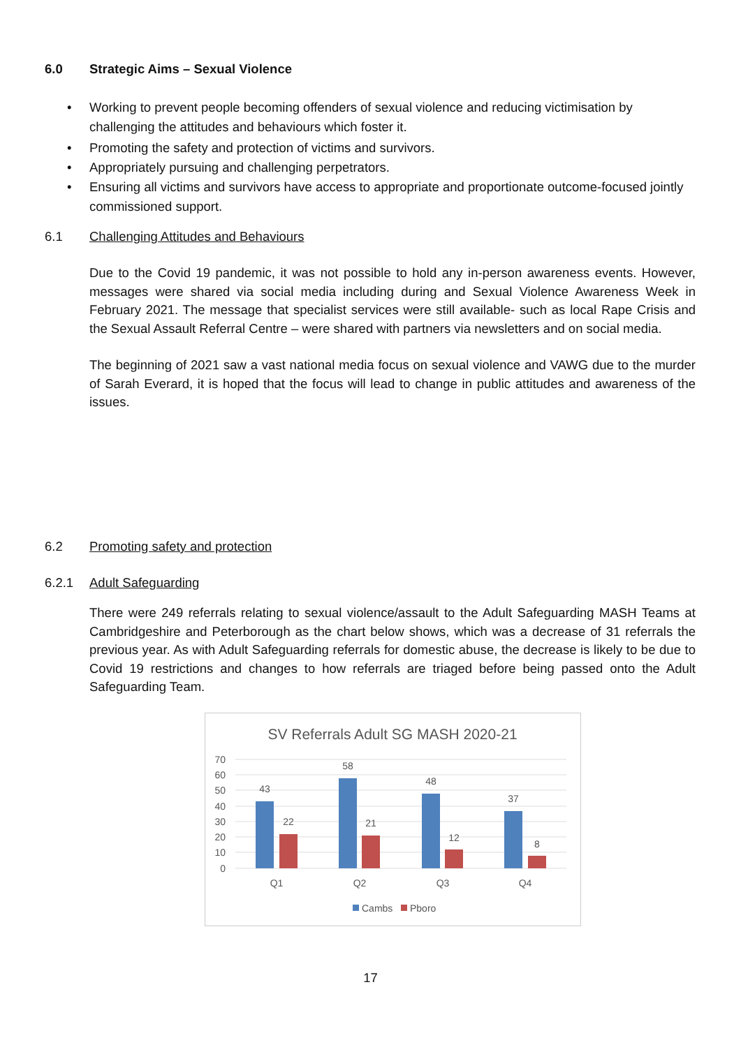6.0 Strategic Aims – Sexual Violence
• Working to prevent people becoming offenders of sexual violence and reducing victimisation by challenging the attitudes and behaviours which foster it.
• Promoting the safety and protection of victims and survivors.
• Appropriately pursuing and challenging perpetrators.
• Ensuring all victims and survivors have access to appropriate and proportionate outcome-focused jointly commissioned support.
6.1 Challenging Attitudes and Behaviours
Due to the Covid 19 pandemic, it was not possible to hold any in-person awareness events. However, messages were shared via social media including during and Sexual Violence Awareness Week in February 2021. The message that specialist services were still available- such as local Rape Crisis and the Sexual Assault Referral Centre – were shared with partners via newsletters and on social media.
The beginning of 2021 saw a vast national media focus on sexual violence and VAWG due to the murder of Sarah Everard, it is hoped that the focus will lead to change in public attitudes and awareness of the issues.
6.2 Promoting safety and protection
6.2.1 Adult Safeguarding
There were 249 referrals relating to sexual violence/assault to the Adult Safeguarding MASH Teams at Cambridgeshire and Peterborough as the chart below shows, which was a decrease of 31 referrals the previous year. As with Adult Safeguarding referrals for domestic abuse, the decrease is likely to be due to Covid 19 restrictions and changes to how referrals are triaged before being passed onto the Adult Safeguarding Team.
SV Referrals Adult SG MASH 2020-21
70
60
50
40
30
20
10
0
43
22
58
21
48
12
37
8
Q1
Q2
Q3
Q4
Cambs
Pboro
17